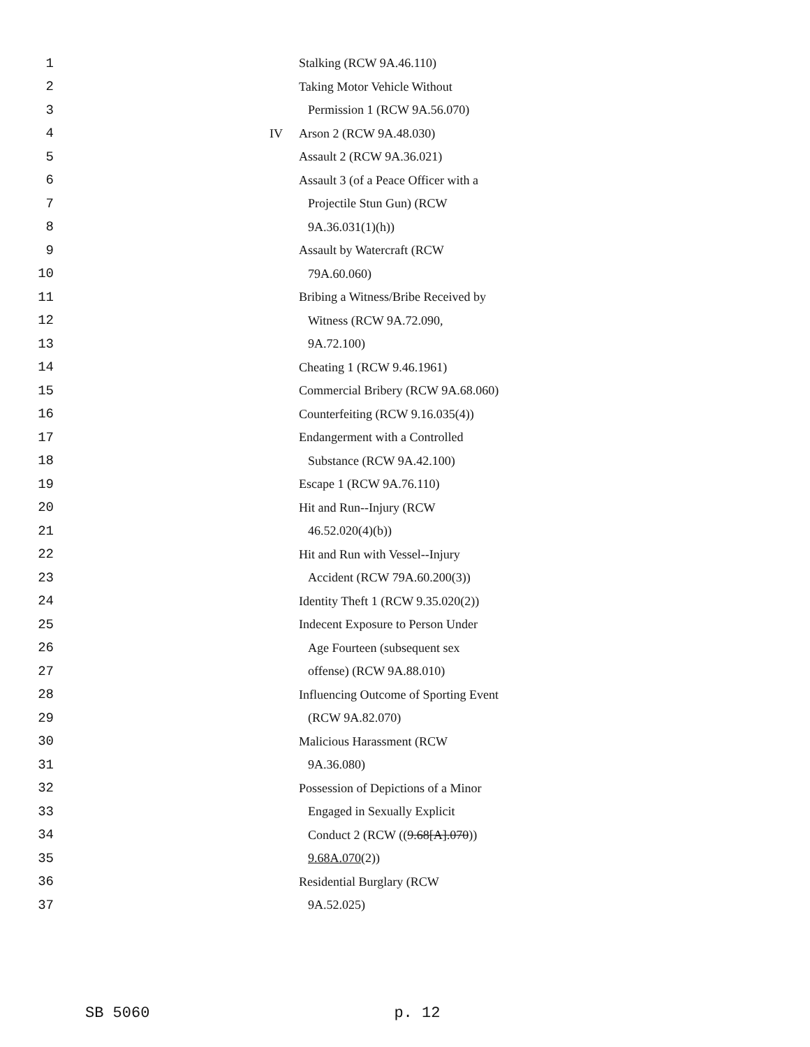1 Stalking (RCW 9A.46.110)
2 Taking Motor Vehicle Without
3 Permission 1 (RCW 9A.56.070)
4 IV Arson 2 (RCW 9A.48.030)
5 Assault 2 (RCW 9A.36.021)
6 Assault 3 (of a Peace Officer with a
7 Projectile Stun Gun) (RCW
8 9A.36.031(1)(h))
9 Assault by Watercraft (RCW
10 79A.60.060)
11 Bribing a Witness/Bribe Received by
12 Witness (RCW 9A.72.090,
13 9A.72.100)
14 Cheating 1 (RCW 9.46.1961)
15 Commercial Bribery (RCW 9A.68.060)
16 Counterfeiting (RCW 9.16.035(4))
17 Endangerment with a Controlled
18 Substance (RCW 9A.42.100)
19 Escape 1 (RCW 9A.76.110)
20 Hit and Run--Injury (RCW
21 46.52.020(4)(b))
22 Hit and Run with Vessel--Injury
23 Accident (RCW 79A.60.200(3))
24 Identity Theft 1 (RCW 9.35.020(2))
25 Indecent Exposure to Person Under
26 Age Fourteen (subsequent sex
27 offense) (RCW 9A.88.010)
28 Influencing Outcome of Sporting Event
29 (RCW 9A.82.070)
30 Malicious Harassment (RCW
31 9A.36.080)
32 Possession of Depictions of a Minor
33 Engaged in Sexually Explicit
34 Conduct 2 (RCW ((9.68[A].070))
35 9.68A.070(2))
36 Residential Burglary (RCW
37 9A.52.025)
SB 5060 p. 12